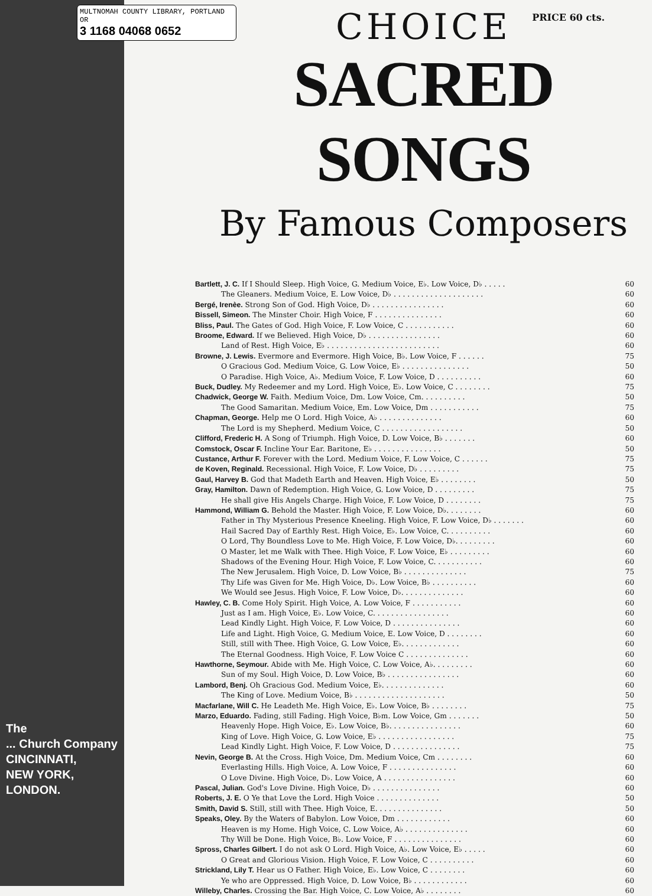MULTNOMAH COUNTY LIBRARY, PORTLAND OR
3 1168 04068 0652
The
... Church Company
CINCINNATI,
NEW YORK,
LONDON.
CHOICE
PRICE 60 cts.
SACRED SONGS
By Famous Composers
Bartlett, J. C. If I Should Sleep. High Voice, G. Medium Voice, E♭. Low Voice, D♭ . . . . . 60
The Gleaners. Medium Voice, E. Low Voice, D♭ . . . . . . . . . . . . . . . . . . . . 60
Bergé, Irenèe. Strong Son of God. High Voice, D♭ . . . . . . . . . . . . . . . . 60
Bissell, Simeon. The Minster Choir. High Voice, F . . . . . . . . . . . . . . . 60
Bliss, Paul. The Gates of God. High Voice, F. Low Voice, C . . . . . . . . . . . 60
Broome, Edward. If we Believed. High Voice, D♭ . . . . . . . . . . . . . . . . 60
Land of Rest. High Voice, E♭ . . . . . . . . . . . . . . . . . . . . . . . . . 60
Browne, J. Lewis. Evermore and Evermore. High Voice, B♭. Low Voice, F . . . . . . 75
O Gracious God. Medium Voice, G. Low Voice, E♭ . . . . . . . . . . . . . . . 50
O Paradise. High Voice, A♭. Medium Voice, F. Low Voice, D . . . . . . . . . . 60
Buck, Dudley. My Redeemer and my Lord. High Voice, E♭. Low Voice, C . . . . . . . . 75
Chadwick, George W. Faith. Medium Voice, Dm. Low Voice, Cm. . . . . . . . . . 50
The Good Samaritan. Medium Voice, Em. Low Voice, Dm . . . . . . . . . . . 75
Chapman, George. Help me O Lord. High Voice, A♭ . . . . . . . . . . . . . . 60
The Lord is my Shepherd. Medium Voice, C . . . . . . . . . . . . . . . . . . 50
Clifford, Frederic H. A Song of Triumph. High Voice, D. Low Voice, B♭ . . . . . . . 60
Comstock, Oscar F. Incline Your Ear. Baritone, E♭ . . . . . . . . . . . . . . . 50
Custance, Arthur F. Forever with the Lord. Medium Voice, F. Low Voice, C . . . . . . 75
de Koven, Reginald. Recessional. High Voice, F. Low Voice, D♭ . . . . . . . . . 75
Gaul, Harvey B. God that Madeth Earth and Heaven. High Voice, E♭ . . . . . . . . 50
Gray, Hamilton. Dawn of Redemption. High Voice, G. Low Voice, D . . . . . . . . . 75
He shall give His Angels Charge. High Voice, F. Low Voice, D . . . . . . . . 75
Hammond, William G. Behold the Master. High Voice, F. Low Voice, D♭. . . . . . . . 60
Father in Thy Mysterious Presence Kneeling. High Voice, F. Low Voice, D♭ . . . . . . . 60
Hail Sacred Day of Earthly Rest. High Voice, E♭. Low Voice, C. . . . . . . . . . 60
O Lord, Thy Boundless Love to Me. High Voice, F. Low Voice, D♭. . . . . . . . . 60
O Master, let me Walk with Thee. High Voice, F. Low Voice, E♭ . . . . . . . . . 60
Shadows of the Evening Hour. High Voice, F. Low Voice, C. . . . . . . . . . . 60
The New Jerusalem. High Voice, D. Low Voice, B♭ . . . . . . . . . . . . . . 75
Thy Life was Given for Me. High Voice, D♭. Low Voice, B♭ . . . . . . . . . . 60
We Would see Jesus. High Voice, F. Low Voice, D♭. . . . . . . . . . . . . . 60
Hawley, C. B. Come Holy Spirit. High Voice, A. Low Voice, F . . . . . . . . . . . 60
Just as I am. High Voice, E♭. Low Voice, C. . . . . . . . . . . . . . . . . 60
Lead Kindly Light. High Voice, F. Low Voice, D . . . . . . . . . . . . . . . 60
Life and Light. High Voice, G. Medium Voice, E. Low Voice, D . . . . . . . . 60
Still, still with Thee. High Voice, G. Low Voice, E♭. . . . . . . . . . . . . 60
The Eternal Goodness. High Voice, F. Low Voice C . . . . . . . . . . . . . . 60
Hawthorne, Seymour. Abide with Me. High Voice, C. Low Voice, A♭. . . . . . . . . 60
Sun of my Soul. High Voice, D. Low Voice, B♭ . . . . . . . . . . . . . . . . 60
Lambord, Benj. Oh Gracious God. Medium Voice, E♭. . . . . . . . . . . . . . 60
The King of Love. Medium Voice, B♭ . . . . . . . . . . . . . . . . . . . . 50
Macfarlane, Will C. He Leadeth Me. High Voice, E♭. Low Voice, B♭ . . . . . . . . 75
Marzo, Eduardo. Fading, still Fading. High Voice, B♭m. Low Voice, Gm . . . . . . . 50
Heavenly Hope. High Voice, E♭. Low Voice, B♭. . . . . . . . . . . . . . . . 60
King of Love. High Voice, G. Low Voice, E♭ . . . . . . . . . . . . . . . . . 75
Lead Kindly Light. High Voice, F. Low Voice, D . . . . . . . . . . . . . . . 75
Nevin, George B. At the Cross. High Voice, Dm. Medium Voice, Cm . . . . . . . . 60
Everlasting Hills. High Voice, A. Low Voice, F . . . . . . . . . . . . . . . 60
O Love Divine. High Voice, D♭. Low Voice, A . . . . . . . . . . . . . . . . 60
Pascal, Julian. God's Love Divine. High Voice, D♭ . . . . . . . . . . . . . . . 60
Roberts, J. E. O Ye that Love the Lord. High Voice . . . . . . . . . . . . . . 50
Smith, David S. Still, still with Thee. High Voice, E. . . . . . . . . . . . . . . 50
Speaks, Oley. By the Waters of Babylon. Low Voice, Dm . . . . . . . . . . . . 60
Heaven is my Home. High Voice, C. Low Voice, A♭ . . . . . . . . . . . . . . 60
Thy Will be Done. High Voice, B♭. Low Voice, F . . . . . . . . . . . . . . . 60
Spross, Charles Gilbert. I do not ask O Lord. High Voice, A♭. Low Voice, E♭ . . . . . 60
O Great and Glorious Vision. High Voice, F. Low Voice, C . . . . . . . . . . 60
Strickland, Lily T. Hear us O Father. High Voice, E♭. Low Voice, C . . . . . . . . 60
Ye who are Oppressed. High Voice, D. Low Voice, B♭ . . . . . . . . . . . . 60
Willeby, Charles. Crossing the Bar. High Voice, C. Low Voice, A♭ . . . . . . . . 60